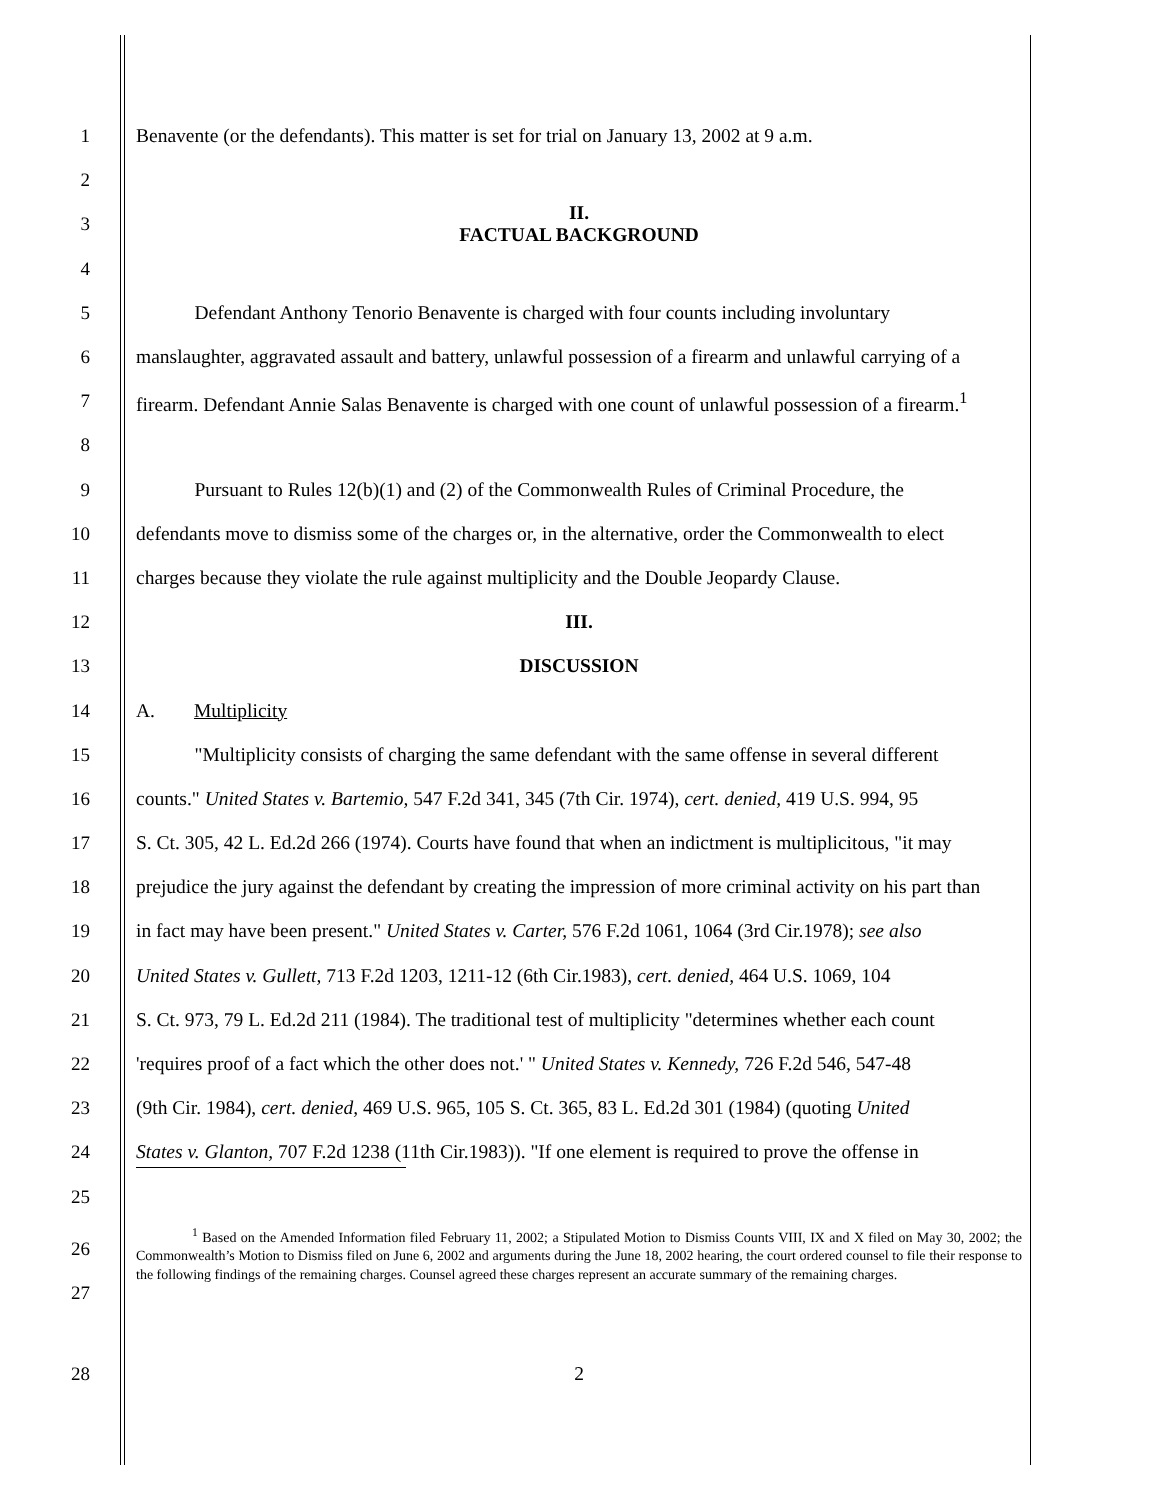1
Benavente (or the defendants). This matter is set for trial on January 13, 2002 at 9 a.m.
2
3
II.
FACTUAL BACKGROUND
4
5
   Defendant Anthony Tenorio Benavente is charged with four counts including involuntary
6
manslaughter, aggravated assault and battery, unlawful possession of a firearm and unlawful carrying of a
7
firearm. Defendant Annie Salas Benavente is charged with one count of unlawful possession of a firearm.<sup>1</sup>
8
9
   Pursuant to Rules 12(b)(1) and (2) of the Commonwealth Rules of Criminal Procedure, the
10
defendants move to dismiss some of the charges or, in the alternative, order the Commonwealth to elect
11
charges because they violate the rule against multiplicity and the Double Jeopardy Clause.
12
III.
13
DISCUSSION
14
A.  Multiplicity
15
   "Multiplicity consists of charging the same defendant with the same offense in several different
16
counts." United States v. Bartemio, 547 F.2d 341, 345 (7th Cir. 1974), cert. denied, 419 U.S. 994, 95
17
S. Ct. 305, 42 L. Ed.2d 266 (1974). Courts have found that when an indictment is multiplicitous, "it may
18
prejudice the jury against the defendant by creating the impression of more criminal activity on his part than
19
in fact may have been present." United States v. Carter, 576 F.2d 1061, 1064 (3rd Cir.1978); see also
20
United States v. Gullett, 713 F.2d 1203, 1211-12 (6th Cir.1983), cert. denied, 464 U.S. 1069, 104
21
S. Ct. 973, 79 L. Ed.2d 211 (1984). The traditional test of multiplicity "determines whether each count
22
'requires proof of a fact which the other does not.' " United States v. Kennedy, 726 F.2d 546, 547-48
23
(9th Cir. 1984), cert. denied, 469 U.S. 965, 105 S. Ct. 365, 83 L. Ed.2d 301 (1984) (quoting United
24
States v. Glanton, 707 F.2d 1238 (11th Cir.1983)). "If one element is required to prove the offense in
25
26
27
    <sup>1</sup> Based on the Amended Information filed February 11, 2002; a Stipulated Motion to Dismiss Counts VIII, IX and X filed on May 30, 2002; the Commonwealth’s Motion to Dismiss filed on June 6, 2002 and arguments during the June 18, 2002 hearing, the court ordered counsel to file their response to the following findings of the remaining charges. Counsel agreed these charges represent an accurate summary of the remaining charges.
28
2